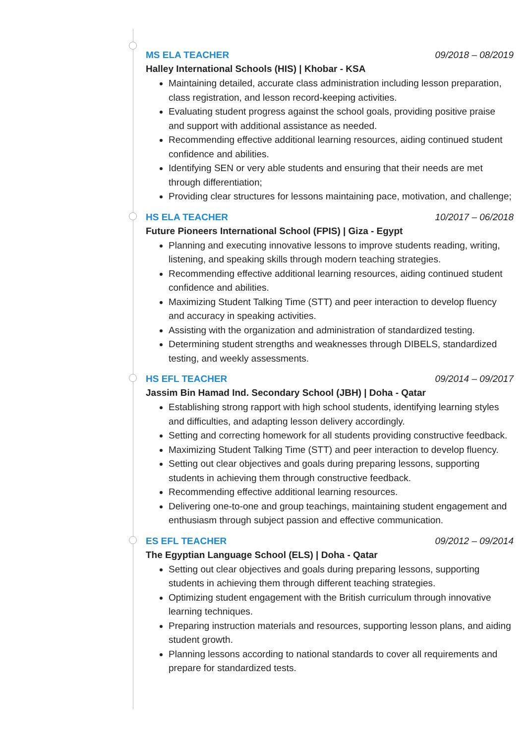MS ELA TEACHER 09/2018 – 08/2019
Halley International Schools (HIS) | Khobar - KSA
Maintaining detailed, accurate class administration including lesson preparation, class registration, and lesson record-keeping activities.
Evaluating student progress against the school goals, providing positive praise and support with additional assistance as needed.
Recommending effective additional learning resources, aiding continued student confidence and abilities.
Identifying SEN or very able students and ensuring that their needs are met through differentiation;
Providing clear structures for lessons maintaining pace, motivation, and challenge;
HS ELA TEACHER 10/2017 – 06/2018
Future Pioneers International School (FPIS) | Giza - Egypt
Planning and executing innovative lessons to improve students reading, writing, listening, and speaking skills through modern teaching strategies.
Recommending effective additional learning resources, aiding continued student confidence and abilities.
Maximizing Student Talking Time (STT) and peer interaction to develop fluency and accuracy in speaking activities.
Assisting with the organization and administration of standardized testing.
Determining student strengths and weaknesses through DIBELS, standardized testing, and weekly assessments.
HS EFL TEACHER 09/2014 – 09/2017
Jassim Bin Hamad Ind. Secondary School (JBH) | Doha - Qatar
Establishing strong rapport with high school students, identifying learning styles and difficulties, and adapting lesson delivery accordingly.
Setting and correcting homework for all students providing constructive feedback.
Maximizing Student Talking Time (STT) and peer interaction to develop fluency.
Setting out clear objectives and goals during preparing lessons, supporting students in achieving them through constructive feedback.
Recommending effective additional learning resources.
Delivering one-to-one and group teachings, maintaining student engagement and enthusiasm through subject passion and effective communication.
ES EFL TEACHER 09/2012 – 09/2014
The Egyptian Language School (ELS) | Doha - Qatar
Setting out clear objectives and goals during preparing lessons, supporting students in achieving them through different teaching strategies.
Optimizing student engagement with the British curriculum through innovative learning techniques.
Preparing instruction materials and resources, supporting lesson plans, and aiding student growth.
Planning lessons according to national standards to cover all requirements and prepare for standardized tests.